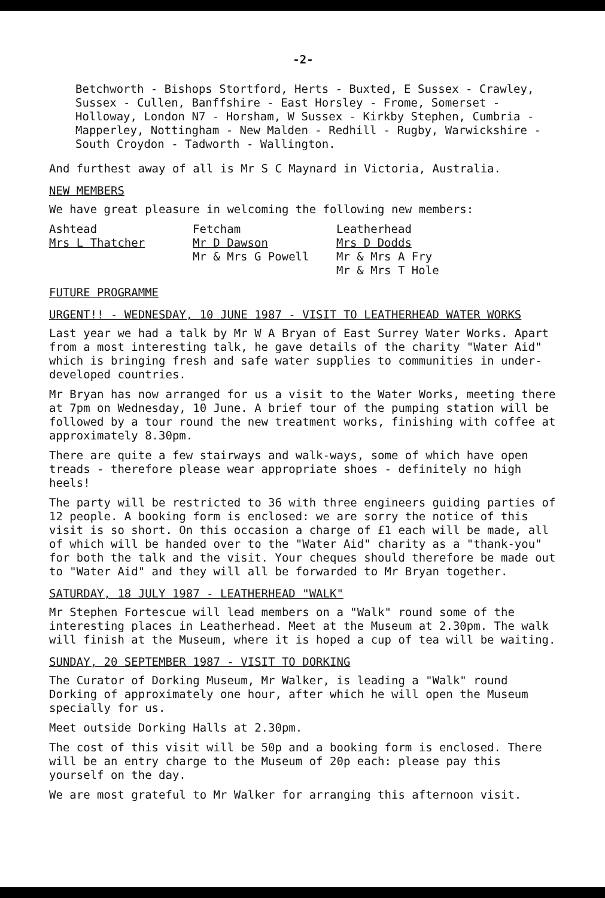-2-
Betchworth - Bishops Stortford, Herts - Buxted, E Sussex - Crawley, Sussex - Cullen, Banffshire - East Horsley - Frome, Somerset - Holloway, London N7 - Horsham, W Sussex - Kirkby Stephen, Cumbria - Mapperley, Nottingham - New Malden - Redhill - Rugby, Warwickshire - South Croydon - Tadworth - Wallington.
And furthest away of all is Mr S C Maynard in Victoria, Australia.
NEW MEMBERS
We have great pleasure in welcoming the following new members:
Ashtead
Mrs L Thatcher
Fetcham
Mr D Dawson
Mr & Mrs G Powell
Leatherhead
Mrs D Dodds
Mr & Mrs A Fry
Mr & Mrs T Hole
FUTURE PROGRAMME
URGENT!! - WEDNESDAY, 10 JUNE 1987 - VISIT TO LEATHERHEAD WATER WORKS
Last year we had a talk by Mr W A Bryan of East Surrey Water Works. Apart from a most interesting talk, he gave details of the charity "Water Aid" which is bringing fresh and safe water supplies to communities in under-developed countries.
Mr Bryan has now arranged for us a visit to the Water Works, meeting there at 7pm on Wednesday, 10 June. A brief tour of the pumping station will be followed by a tour round the new treatment works, finishing with coffee at approximately 8.30pm.
There are quite a few stairways and walk-ways, some of which have open treads - therefore please wear appropriate shoes - definitely no high heels!
The party will be restricted to 36 with three engineers guiding parties of 12 people. A booking form is enclosed: we are sorry the notice of this visit is so short. On this occasion a charge of £1 each will be made, all of which will be handed over to the "Water Aid" charity as a "thank-you" for both the talk and the visit. Your cheques should therefore be made out to "Water Aid" and they will all be forwarded to Mr Bryan together.
SATURDAY, 18 JULY 1987 - LEATHERHEAD "WALK"
Mr Stephen Fortescue will lead members on a "Walk" round some of the interesting places in Leatherhead. Meet at the Museum at 2.30pm. The walk will finish at the Museum, where it is hoped a cup of tea will be waiting.
SUNDAY, 20 SEPTEMBER 1987 - VISIT TO DORKING
The Curator of Dorking Museum, Mr Walker, is leading a "Walk" round Dorking of approximately one hour, after which he will open the Museum specially for us.
Meet outside Dorking Halls at 2.30pm.
The cost of this visit will be 50p and a booking form is enclosed. There will be an entry charge to the Museum of 20p each: please pay this yourself on the day.
We are most grateful to Mr Walker for arranging this afternoon visit.